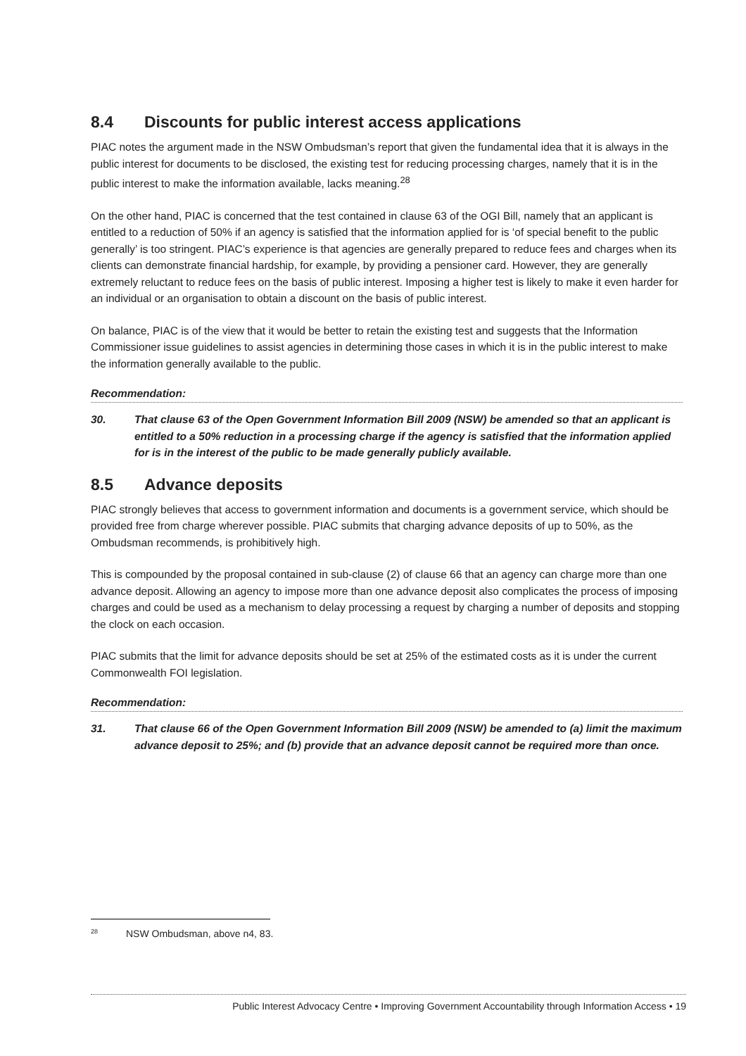8.4 Discounts for public interest access applications
PIAC notes the argument made in the NSW Ombudsman’s report that given the fundamental idea that it is always in the public interest for documents to be disclosed, the existing test for reducing processing charges, namely that it is in the public interest to make the information available, lacks meaning.<sup>28</sup>
On the other hand, PIAC is concerned that the test contained in clause 63 of the OGI Bill, namely that an applicant is entitled to a reduction of 50% if an agency is satisfied that the information applied for is ‘of special benefit to the public generally’ is too stringent. PIAC’s experience is that agencies are generally prepared to reduce fees and charges when its clients can demonstrate financial hardship, for example, by providing a pensioner card. However, they are generally extremely reluctant to reduce fees on the basis of public interest. Imposing a higher test is likely to make it even harder for an individual or an organisation to obtain a discount on the basis of public interest.
On balance, PIAC is of the view that it would be better to retain the existing test and suggests that the Information Commissioner issue guidelines to assist agencies in determining those cases in which it is in the public interest to make the information generally available to the public.
Recommendation:
30. That clause 63 of the Open Government Information Bill 2009 (NSW) be amended so that an applicant is entitled to a 50% reduction in a processing charge if the agency is satisfied that the information applied for is in the interest of the public to be made generally publicly available.
8.5 Advance deposits
PIAC strongly believes that access to government information and documents is a government service, which should be provided free from charge wherever possible. PIAC submits that charging advance deposits of up to 50%, as the Ombudsman recommends, is prohibitively high.
This is compounded by the proposal contained in sub-clause (2) of clause 66 that an agency can charge more than one advance deposit. Allowing an agency to impose more than one advance deposit also complicates the process of imposing charges and could be used as a mechanism to delay processing a request by charging a number of deposits and stopping the clock on each occasion.
PIAC submits that the limit for advance deposits should be set at 25% of the estimated costs as it is under the current Commonwealth FOI legislation.
Recommendation:
31. That clause 66 of the Open Government Information Bill 2009 (NSW) be amended to (a) limit the maximum advance deposit to 25%; and (b) provide that an advance deposit cannot be required more than once.
<sup>28</sup> NSW Ombudsman, above n4, 83.
Public Interest Advocacy Centre • Improving Government Accountability through Information Access • 19